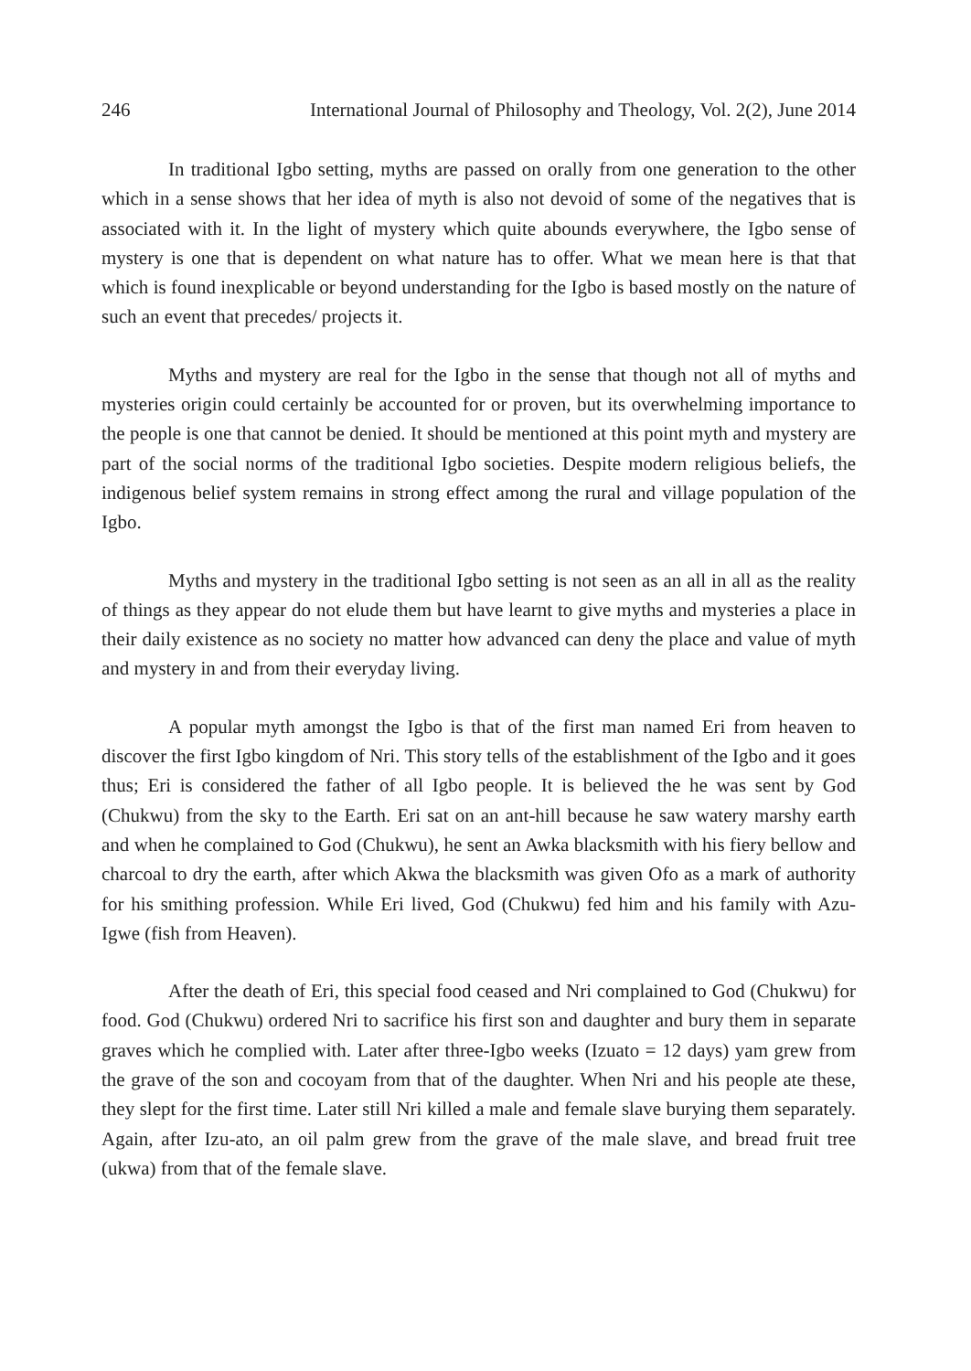246 International Journal of Philosophy and Theology, Vol. 2(2), June 2014
In traditional Igbo setting, myths are passed on orally from one generation to the other which in a sense shows that her idea of myth is also not devoid of some of the negatives that is associated with it. In the light of mystery which quite abounds everywhere, the Igbo sense of mystery is one that is dependent on what nature has to offer. What we mean here is that that which is found inexplicable or beyond understanding for the Igbo is based mostly on the nature of such an event that precedes/ projects it.
Myths and mystery are real for the Igbo in the sense that though not all of myths and mysteries origin could certainly be accounted for or proven, but its overwhelming importance to the people is one that cannot be denied. It should be mentioned at this point myth and mystery are part of the social norms of the traditional Igbo societies. Despite modern religious beliefs, the indigenous belief system remains in strong effect among the rural and village population of the Igbo.
Myths and mystery in the traditional Igbo setting is not seen as an all in all as the reality of things as they appear do not elude them but have learnt to give myths and mysteries a place in their daily existence as no society no matter how advanced can deny the place and value of myth and mystery in and from their everyday living.
A popular myth amongst the Igbo is that of the first man named Eri from heaven to discover the first Igbo kingdom of Nri. This story tells of the establishment of the Igbo and it goes thus; Eri is considered the father of all Igbo people. It is believed the he was sent by God (Chukwu) from the sky to the Earth. Eri sat on an ant-hill because he saw watery marshy earth and when he complained to God (Chukwu), he sent an Awka blacksmith with his fiery bellow and charcoal to dry the earth, after which Akwa the blacksmith was given Ofo as a mark of authority for his smithing profession. While Eri lived, God (Chukwu) fed him and his family with Azu-Igwe (fish from Heaven).
After the death of Eri, this special food ceased and Nri complained to God (Chukwu) for food. God (Chukwu) ordered Nri to sacrifice his first son and daughter and bury them in separate graves which he complied with. Later after three-Igbo weeks (Izuato = 12 days) yam grew from the grave of the son and cocoyam from that of the daughter. When Nri and his people ate these, they slept for the first time. Later still Nri killed a male and female slave burying them separately. Again, after Izu-ato, an oil palm grew from the grave of the male slave, and bread fruit tree (ukwa) from that of the female slave.